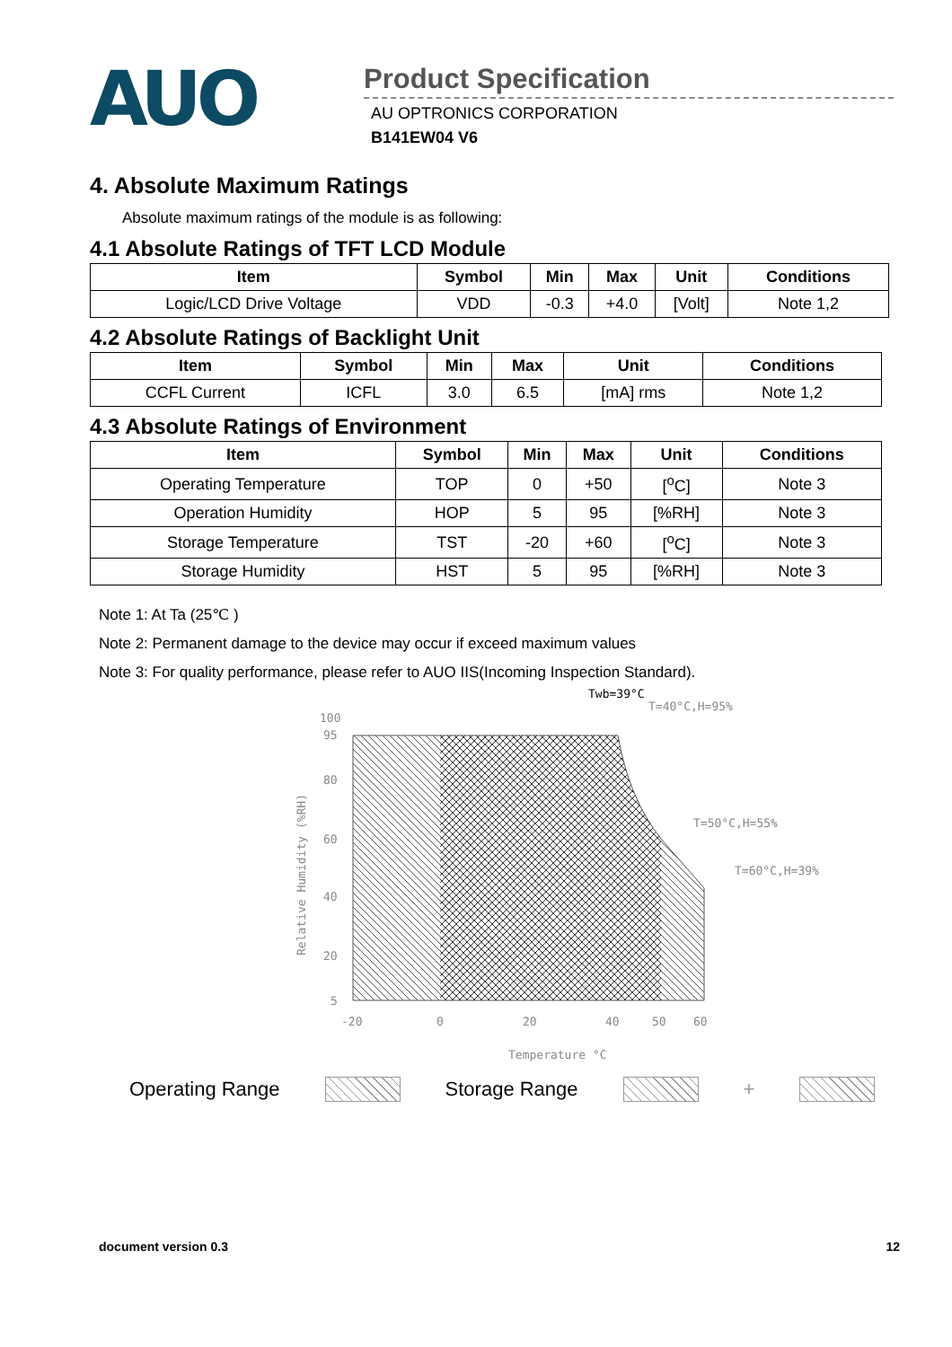AUO
Product Specification
AU OPTRONICS CORPORATION
B141EW04 V6
4. Absolute Maximum Ratings
Absolute maximum ratings of the module is as following:
4.1 Absolute Ratings of TFT LCD Module
| Item | Symbol | Min | Max | Unit | Conditions |
| --- | --- | --- | --- | --- | --- |
| Logic/LCD Drive Voltage | VDD | -0.3 | +4.0 | [Volt] | Note 1,2 |
4.2 Absolute Ratings of Backlight Unit
| Item | Symbol | Min | Max | Unit | Conditions |
| --- | --- | --- | --- | --- | --- |
| CCFL Current | ICFL | 3.0 | 6.5 | [mA] rms | Note 1,2 |
4.3 Absolute Ratings of Environment
| Item | Symbol | Min | Max | Unit | Conditions |
| --- | --- | --- | --- | --- | --- |
| Operating Temperature | TOP | 0 | +50 | [<sup>o</sup>C] | Note 3 |
| Operation Humidity | HOP | 5 | 95 | [%RH] | Note 3 |
| Storage Temperature | TST | -20 | +60 | [<sup>o</sup>C] | Note 3 |
| Storage Humidity | HST | 5 | 95 | [%RH] | Note 3 |
Note 1: At Ta (25℃ )
Note 2: Permanent damage to the device may occur if exceed maximum values
Note 3: For quality performance, please refer to AUO IIS(Incoming Inspection Standard).
Twb=39°C
T=40°C,H=95%
T=50°C,H=55%
T=60°C,H=39%
100
95
80
60
40
20
5
-20
0
20
40
50
60
Temperature °C
Relative Humidity (%RH)
Operating Range Storage Range +
document version 0.3 12